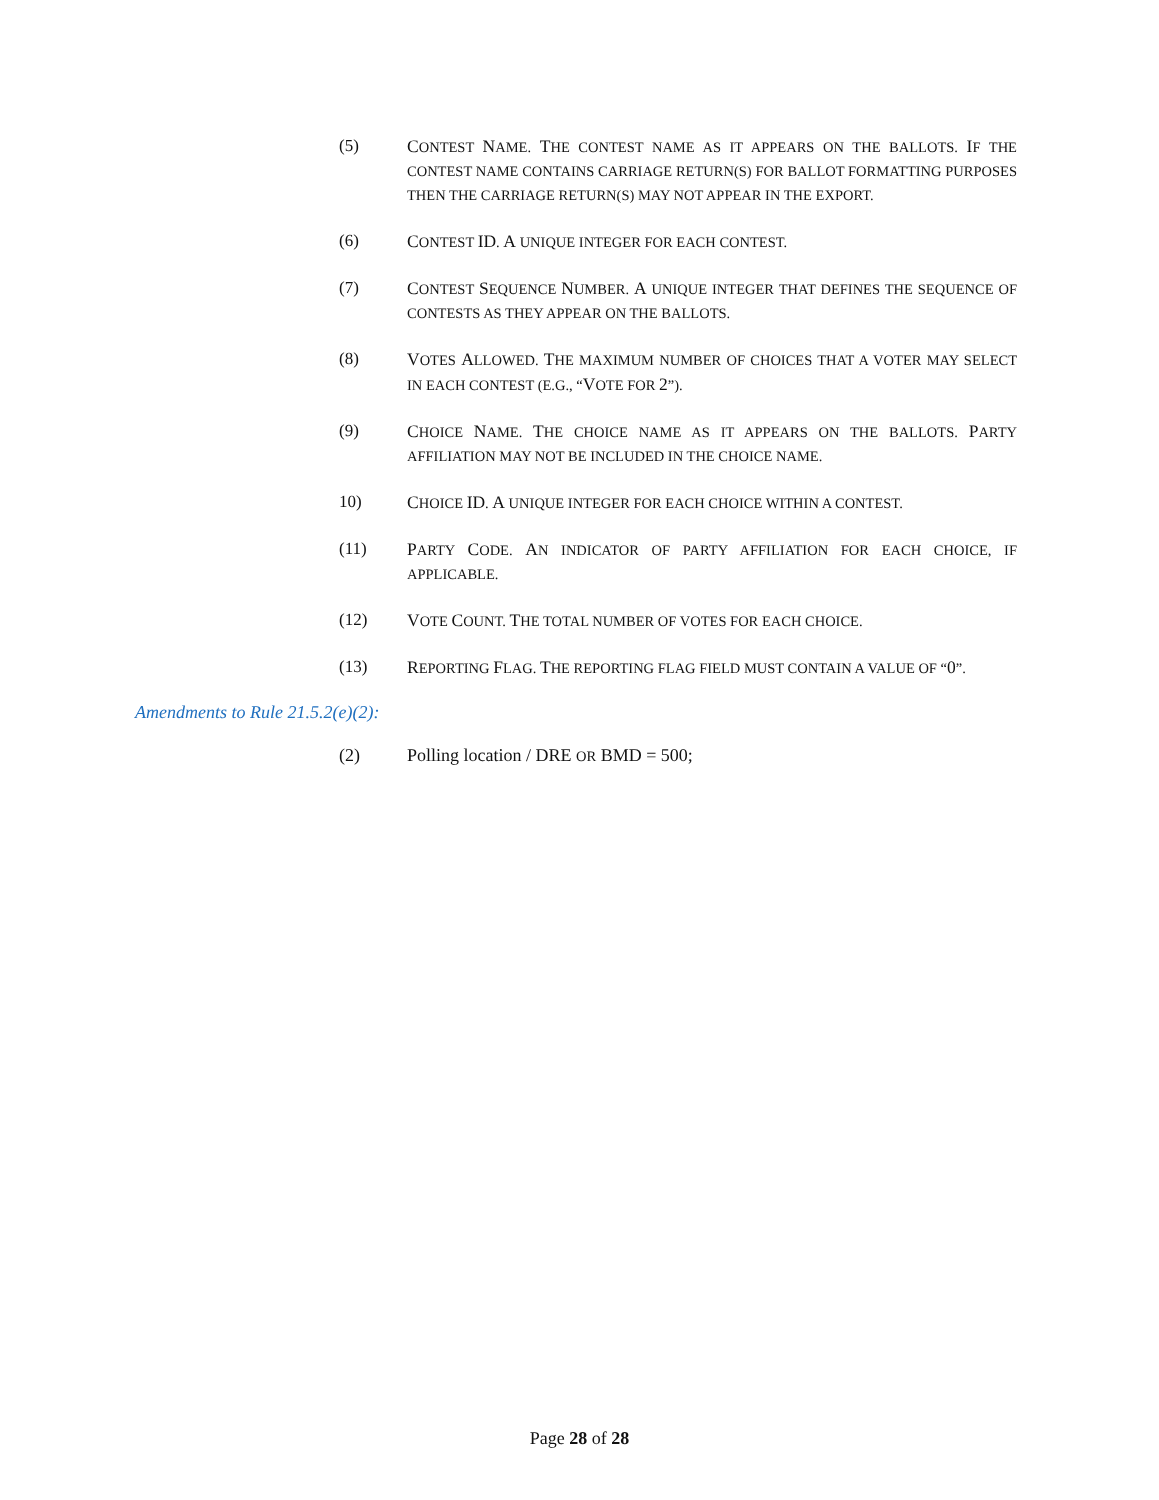(5) CONTEST NAME. THE CONTEST NAME AS IT APPEARS ON THE BALLOTS. IF THE CONTEST NAME CONTAINS CARRIAGE RETURN(S) FOR BALLOT FORMATTING PURPOSES THEN THE CARRIAGE RETURN(S) MAY NOT APPEAR IN THE EXPORT.
(6) CONTEST ID. A UNIQUE INTEGER FOR EACH CONTEST.
(7) CONTEST SEQUENCE NUMBER. A UNIQUE INTEGER THAT DEFINES THE SEQUENCE OF CONTESTS AS THEY APPEAR ON THE BALLOTS.
(8) VOTES ALLOWED. THE MAXIMUM NUMBER OF CHOICES THAT A VOTER MAY SELECT IN EACH CONTEST (E.G., “VOTE FOR 2”).
(9) CHOICE NAME. THE CHOICE NAME AS IT APPEARS ON THE BALLOTS. PARTY AFFILIATION MAY NOT BE INCLUDED IN THE CHOICE NAME.
10) CHOICE ID. A UNIQUE INTEGER FOR EACH CHOICE WITHIN A CONTEST.
(11) PARTY CODE. AN INDICATOR OF PARTY AFFILIATION FOR EACH CHOICE, IF APPLICABLE.
(12) VOTE COUNT. THE TOTAL NUMBER OF VOTES FOR EACH CHOICE.
(13) REPORTING FLAG. THE REPORTING FLAG FIELD MUST CONTAIN A VALUE OF “0”.
Amendments to Rule 21.5.2(e)(2):
(2) Polling location / DRE OR BMD = 500;
Page 28 of 28